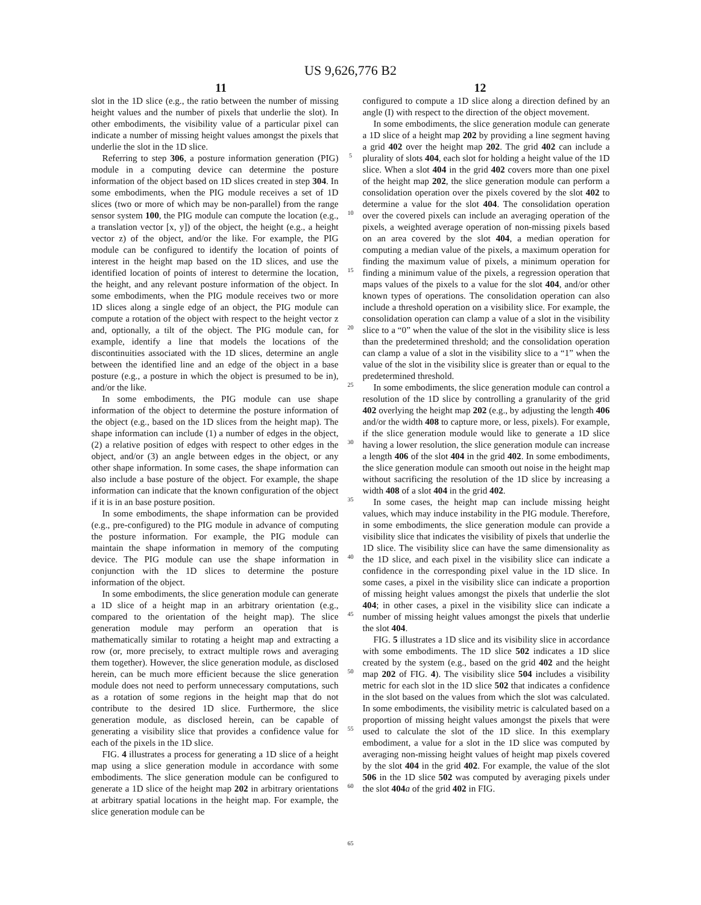US 9,626,776 B2
11 12
slot in the 1D slice (e.g., the ratio between the number of missing height values and the number of pixels that underlie the slot). In other embodiments, the visibility value of a particular pixel can indicate a number of missing height values amongst the pixels that underlie the slot in the 1D slice.
Referring to step 306, a posture information generation (PIG) module in a computing device can determine the posture information of the object based on 1D slices created in step 304. In some embodiments, when the PIG module receives a set of 1D slices (two or more of which may be non-parallel) from the range sensor system 100, the PIG module can compute the location (e.g., a translation vector [x, y]) of the object, the height (e.g., a height vector z) of the object, and/or the like. For example, the PIG module can be configured to identify the location of points of interest in the height map based on the 1D slices, and use the identified location of points of interest to determine the location, the height, and any relevant posture information of the object. In some embodiments, when the PIG module receives two or more 1D slices along a single edge of an object, the PIG module can compute a rotation of the object with respect to the height vector z and, optionally, a tilt of the object. The PIG module can, for example, identify a line that models the locations of the discontinuities associated with the 1D slices, determine an angle between the identified line and an edge of the object in a base posture (e.g., a posture in which the object is presumed to be in), and/or the like.
In some embodiments, the PIG module can use shape information of the object to determine the posture information of the object (e.g., based on the 1D slices from the height map). The shape information can include (1) a number of edges in the object, (2) a relative position of edges with respect to other edges in the object, and/or (3) an angle between edges in the object, or any other shape information. In some cases, the shape information can also include a base posture of the object. For example, the shape information can indicate that the known configuration of the object if it is in an base posture position.
In some embodiments, the shape information can be provided (e.g., pre-configured) to the PIG module in advance of computing the posture information. For example, the PIG module can maintain the shape information in memory of the computing device. The PIG module can use the shape information in conjunction with the 1D slices to determine the posture information of the object.
In some embodiments, the slice generation module can generate a 1D slice of a height map in an arbitrary orientation (e.g., compared to the orientation of the height map). The slice generation module may perform an operation that is mathematically similar to rotating a height map and extracting a row (or, more precisely, to extract multiple rows and averaging them together). However, the slice generation module, as disclosed herein, can be much more efficient because the slice generation module does not need to perform unnecessary computations, such as a rotation of some regions in the height map that do not contribute to the desired 1D slice. Furthermore, the slice generation module, as disclosed herein, can be capable of generating a visibility slice that provides a confidence value for each of the pixels in the 1D slice.
FIG. 4 illustrates a process for generating a 1D slice of a height map using a slice generation module in accordance with some embodiments. The slice generation module can be configured to generate a 1D slice of the height map 202 in arbitrary orientations at arbitrary spatial locations in the height map. For example, the slice generation module can be
5
10
15
20
25
30
35
40
45
50
55
60
65
configured to compute a 1D slice along a direction defined by an angle (I) with respect to the direction of the object movement.
In some embodiments, the slice generation module can generate a 1D slice of a height map 202 by providing a line segment having a grid 402 over the height map 202. The grid 402 can include a plurality of slots 404, each slot for holding a height value of the 1D slice. When a slot 404 in the grid 402 covers more than one pixel of the height map 202, the slice generation module can perform a consolidation operation over the pixels covered by the slot 402 to determine a value for the slot 404. The consolidation operation over the covered pixels can include an averaging operation of the pixels, a weighted average operation of non-missing pixels based on an area covered by the slot 404, a median operation for computing a median value of the pixels, a maximum operation for finding the maximum value of pixels, a minimum operation for finding a minimum value of the pixels, a regression operation that maps values of the pixels to a value for the slot 404, and/or other known types of operations. The consolidation operation can also include a threshold operation on a visibility slice. For example, the consolidation operation can clamp a value of a slot in the visibility slice to a “0” when the value of the slot in the visibility slice is less than the predetermined threshold; and the consolidation operation can clamp a value of a slot in the visibility slice to a “1” when the value of the slot in the visibility slice is greater than or equal to the predetermined threshold.
In some embodiments, the slice generation module can control a resolution of the 1D slice by controlling a granularity of the grid 402 overlying the height map 202 (e.g., by adjusting the length 406 and/or the width 408 to capture more, or less, pixels). For example, if the slice generation module would like to generate a 1D slice having a lower resolution, the slice generation module can increase a length 406 of the slot 404 in the grid 402. In some embodiments, the slice generation module can smooth out noise in the height map without sacrificing the resolution of the 1D slice by increasing a width 408 of a slot 404 in the grid 402.
In some cases, the height map can include missing height values, which may induce instability in the PIG module. Therefore, in some embodiments, the slice generation module can provide a visibility slice that indicates the visibility of pixels that underlie the 1D slice. The visibility slice can have the same dimensionality as the 1D slice, and each pixel in the visibility slice can indicate a confidence in the corresponding pixel value in the 1D slice. In some cases, a pixel in the visibility slice can indicate a proportion of missing height values amongst the pixels that underlie the slot 404; in other cases, a pixel in the visibility slice can indicate a number of missing height values amongst the pixels that underlie the slot 404.
FIG. 5 illustrates a 1D slice and its visibility slice in accordance with some embodiments. The 1D slice 502 indicates a 1D slice created by the system (e.g., based on the grid 402 and the height map 202 of FIG. 4). The visibility slice 504 includes a visibility metric for each slot in the 1D slice 502 that indicates a confidence in the slot based on the values from which the slot was calculated. In some embodiments, the visibility metric is calculated based on a proportion of missing height values amongst the pixels that were used to calculate the slot of the 1D slice. In this exemplary embodiment, a value for a slot in the 1D slice was computed by averaging non-missing height values of height map pixels covered by the slot 404 in the grid 402. For example, the value of the slot 506 in the 1D slice 502 was computed by averaging pixels under the slot 404 a of the grid 402 in FIG.